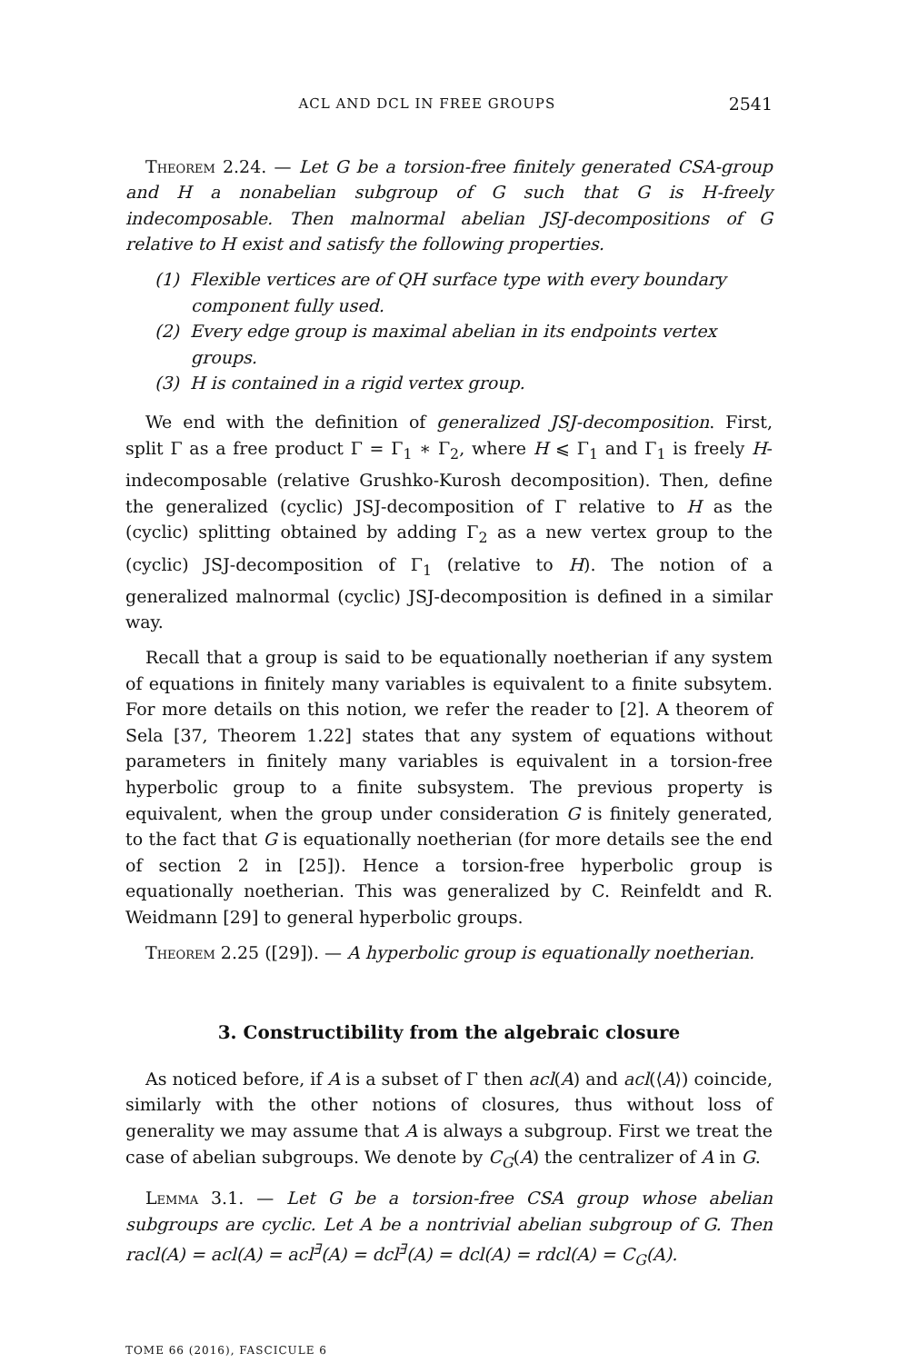ACL AND DCL IN FREE GROUPS 2541
Theorem 2.24. — Let G be a torsion-free finitely generated CSA-group and H a nonabelian subgroup of G such that G is H-freely indecomposable. Then malnormal abelian JSJ-decompositions of G relative to H exist and satisfy the following properties.
(1) Flexible vertices are of QH surface type with every boundary component fully used.
(2) Every edge group is maximal abelian in its endpoints vertex groups.
(3) H is contained in a rigid vertex group.
We end with the definition of generalized JSJ-decomposition. First, split Γ as a free product Γ = Γ<sub>1</sub> ∗ Γ<sub>2</sub>, where H ⩽ Γ<sub>1</sub> and Γ<sub>1</sub> is freely H-indecomposable (relative Grushko-Kurosh decomposition). Then, define the generalized (cyclic) JSJ-decomposition of Γ relative to H as the (cyclic) splitting obtained by adding Γ<sub>2</sub> as a new vertex group to the (cyclic) JSJ-decomposition of Γ<sub>1</sub> (relative to H). The notion of a generalized malnormal (cyclic) JSJ-decomposition is defined in a similar way.
Recall that a group is said to be equationally noetherian if any system of equations in finitely many variables is equivalent to a finite subsytem. For more details on this notion, we refer the reader to [2]. A theorem of Sela [37, Theorem 1.22] states that any system of equations without parameters in finitely many variables is equivalent in a torsion-free hyperbolic group to a finite subsystem. The previous property is equivalent, when the group under consideration G is finitely generated, to the fact that G is equationally noetherian (for more details see the end of section 2 in [25]). Hence a torsion-free hyperbolic group is equationally noetherian. This was generalized by C. Reinfeldt and R. Weidmann [29] to general hyperbolic groups.
Theorem 2.25 ([29]). — A hyperbolic group is equationally noetherian.
3. Constructibility from the algebraic closure
As noticed before, if A is a subset of Γ then acl(A) and acl(⟨A⟩) coincide, similarly with the other notions of closures, thus without loss of generality we may assume that A is always a subgroup. First we treat the case of abelian subgroups. We denote by C<sub>G</sub>(A) the centralizer of A in G.
Lemma 3.1. — Let G be a torsion-free CSA group whose abelian subgroups are cyclic. Let A be a nontrivial abelian subgroup of G. Then racl(A) = acl(A) = acl<sup>∃</sup>(A) = dcl<sup>∃</sup>(A) = dcl(A) = rdcl(A) = C<sub>G</sub>(A).
TOME 66 (2016), FASCICULE 6